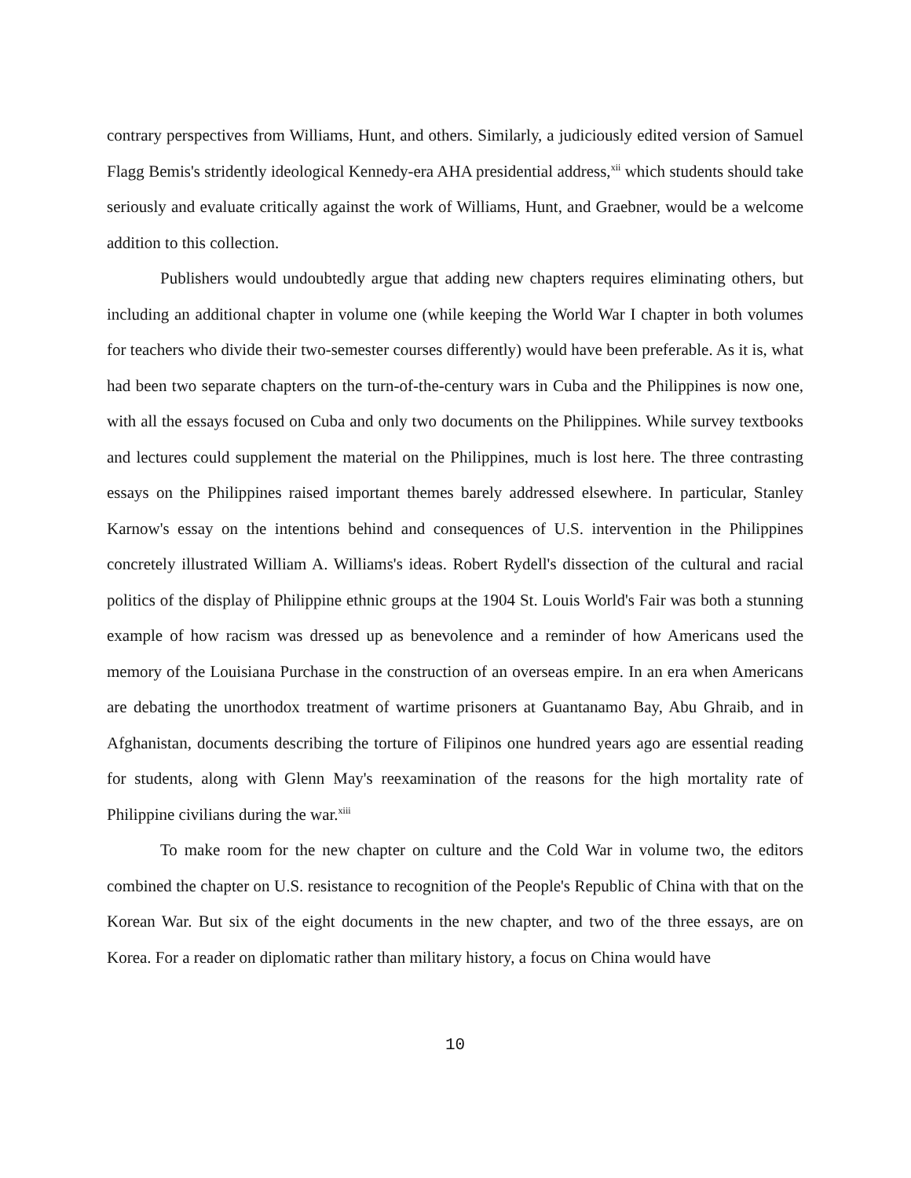contrary perspectives from Williams, Hunt, and others. Similarly, a judiciously edited version of Samuel Flagg Bemis's stridently ideological Kennedy-era AHA presidential address,<sup>xii</sup> which students should take seriously and evaluate critically against the work of Williams, Hunt, and Graebner, would be a welcome addition to this collection.
Publishers would undoubtedly argue that adding new chapters requires eliminating others, but including an additional chapter in volume one (while keeping the World War I chapter in both volumes for teachers who divide their two-semester courses differently) would have been preferable. As it is, what had been two separate chapters on the turn-of-the-century wars in Cuba and the Philippines is now one, with all the essays focused on Cuba and only two documents on the Philippines. While survey textbooks and lectures could supplement the material on the Philippines, much is lost here. The three contrasting essays on the Philippines raised important themes barely addressed elsewhere. In particular, Stanley Karnow's essay on the intentions behind and consequences of U.S. intervention in the Philippines concretely illustrated William A. Williams's ideas. Robert Rydell's dissection of the cultural and racial politics of the display of Philippine ethnic groups at the 1904 St. Louis World's Fair was both a stunning example of how racism was dressed up as benevolence and a reminder of how Americans used the memory of the Louisiana Purchase in the construction of an overseas empire. In an era when Americans are debating the unorthodox treatment of wartime prisoners at Guantanamo Bay, Abu Ghraib, and in Afghanistan, documents describing the torture of Filipinos one hundred years ago are essential reading for students, along with Glenn May's reexamination of the reasons for the high mortality rate of Philippine civilians during the war.<sup>xiii</sup>
To make room for the new chapter on culture and the Cold War in volume two, the editors combined the chapter on U.S. resistance to recognition of the People's Republic of China with that on the Korean War. But six of the eight documents in the new chapter, and two of the three essays, are on Korea. For a reader on diplomatic rather than military history, a focus on China would have
10